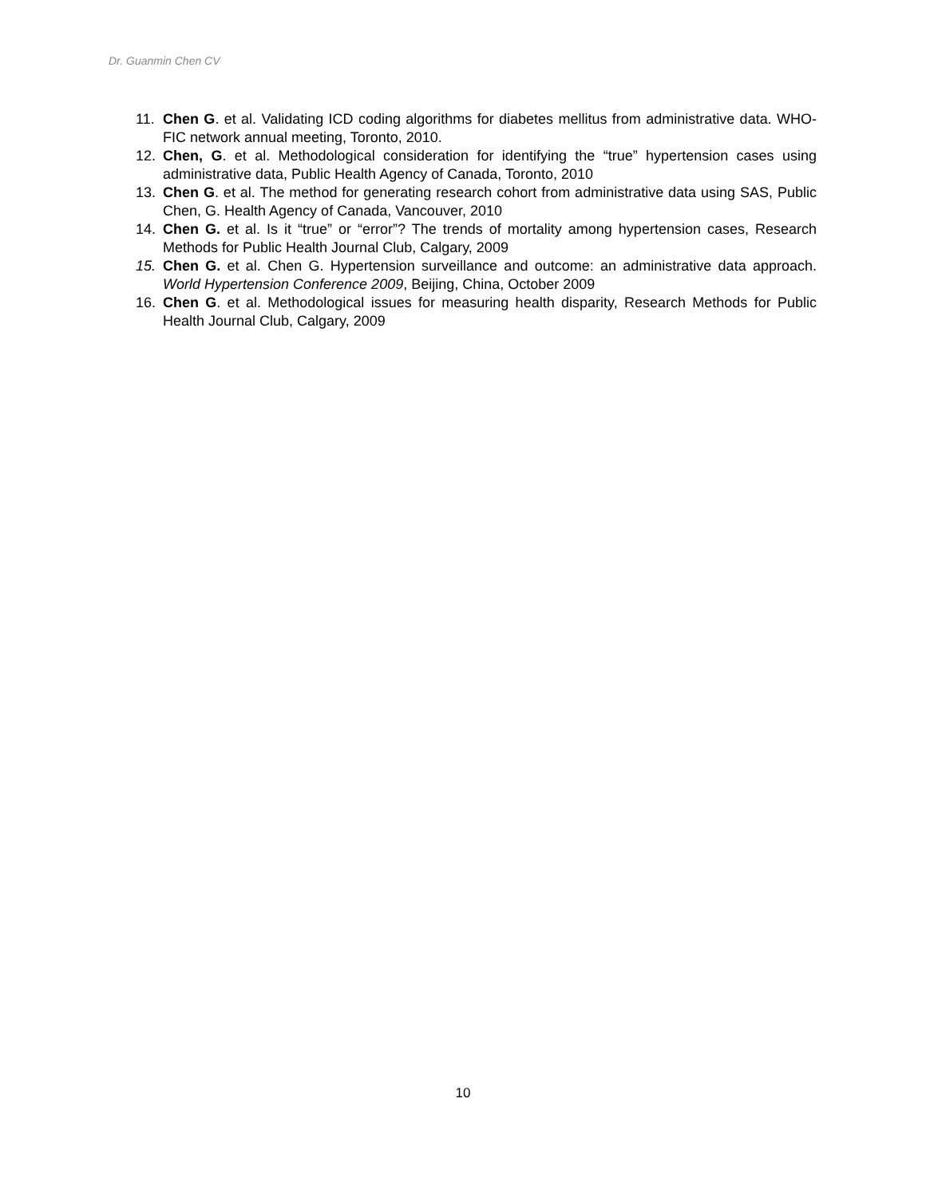Dr. Guanmin Chen CV
11. Chen G. et al. Validating ICD coding algorithms for diabetes mellitus from administrative data. WHO- FIC network annual meeting, Toronto, 2010.
12. Chen, G. et al. Methodological consideration for identifying the “true” hypertension cases using administrative data, Public Health Agency of Canada, Toronto, 2010
13. Chen G. et al. The method for generating research cohort from administrative data using SAS, Public Chen, G. Health Agency of Canada, Vancouver, 2010
14. Chen G. et al. Is it “true” or “error”? The trends of mortality among hypertension cases, Research Methods for Public Health Journal Club, Calgary, 2009
15. Chen G. et al. Chen G. Hypertension surveillance and outcome: an administrative data approach. World Hypertension Conference 2009, Beijing, China, October 2009
16. Chen G. et al. Methodological issues for measuring health disparity, Research Methods for Public Health Journal Club, Calgary, 2009
10